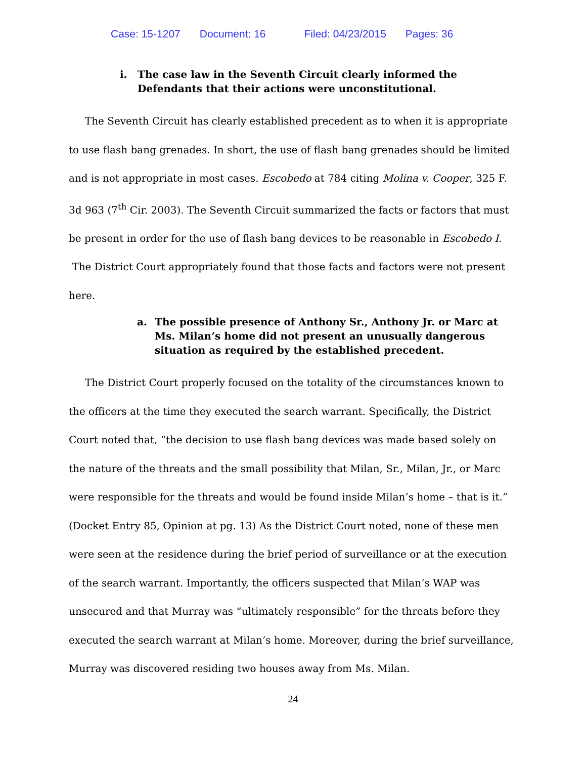Case: 15-1207 Document: 16 Filed: 04/23/2015 Pages: 36
i. The case law in the Seventh Circuit clearly informed the Defendants that their actions were unconstitutional.
The Seventh Circuit has clearly established precedent as to when it is appropriate to use flash bang grenades. In short, the use of flash bang grenades should be limited and is not appropriate in most cases. Escobedo at 784 citing Molina v. Cooper, 325 F. 3d 963 (7<sup>th</sup> Cir. 2003). The Seventh Circuit summarized the facts or factors that must be present in order for the use of flash bang devices to be reasonable in Escobedo I. The District Court appropriately found that those facts and factors were not present here.
a. The possible presence of Anthony Sr., Anthony Jr. or Marc at Ms. Milan’s home did not present an unusually dangerous situation as required by the established precedent.
The District Court properly focused on the totality of the circumstances known to the officers at the time they executed the search warrant. Specifically, the District Court noted that, “the decision to use flash bang devices was made based solely on the nature of the threats and the small possibility that Milan, Sr., Milan, Jr., or Marc were responsible for the threats and would be found inside Milan’s home – that is it.” (Docket Entry 85, Opinion at pg. 13) As the District Court noted, none of these men were seen at the residence during the brief period of surveillance or at the execution of the search warrant. Importantly, the officers suspected that Milan’s WAP was unsecured and that Murray was “ultimately responsible” for the threats before they executed the search warrant at Milan’s home. Moreover, during the brief surveillance, Murray was discovered residing two houses away from Ms. Milan.
24